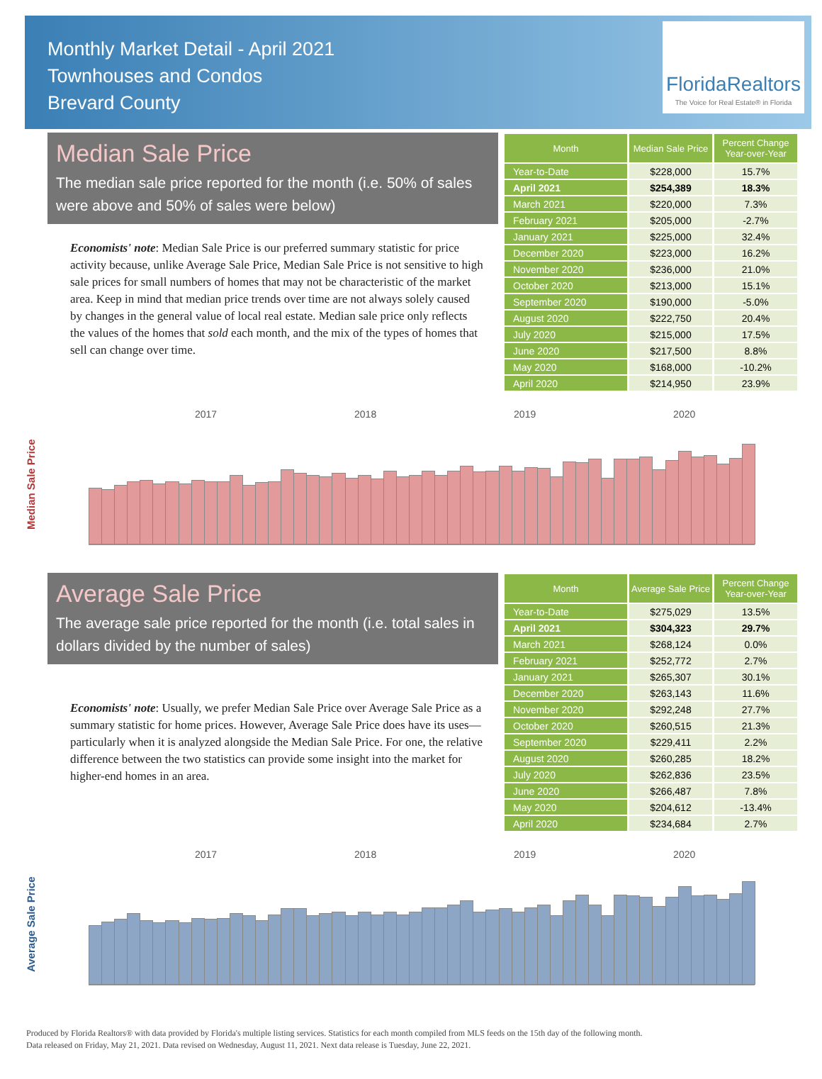Monthly Market Detail - April 2021
Townhouses and Condos
Brevard County
FloridaRealtors
The Voice for Real Estate® in Florida
Median Sale Price
The median sale price reported for the month (i.e. 50% of sales were above and 50% of sales were below)
Economists' note: Median Sale Price is our preferred summary statistic for price activity because, unlike Average Sale Price, Median Sale Price is not sensitive to high sale prices for small numbers of homes that may not be characteristic of the market area. Keep in mind that median price trends over time are not always solely caused by changes in the general value of local real estate. Median sale price only reflects the values of the homes that sold each month, and the mix of the types of homes that sell can change over time.
| Month | Median Sale Price | Percent Change Year-over-Year |
| --- | --- | --- |
| Year-to-Date | $228,000 | 15.7% |
| April 2021 | $254,389 | 18.3% |
| March 2021 | $220,000 | 7.3% |
| February 2021 | $205,000 | -2.7% |
| January 2021 | $225,000 | 32.4% |
| December 2020 | $223,000 | 16.2% |
| November 2020 | $236,000 | 21.0% |
| October 2020 | $213,000 | 15.1% |
| September 2020 | $190,000 | -5.0% |
| August 2020 | $222,750 | 20.4% |
| July 2020 | $215,000 | 17.5% |
| June 2020 | $217,500 | 8.8% |
| May 2020 | $168,000 | -10.2% |
| April 2020 | $214,950 | 23.9% |
Median Sale Price
2017 2018 2019 2020
Average Sale Price
The average sale price reported for the month (i.e. total sales in dollars divided by the number of sales)
Economists' note: Usually, we prefer Median Sale Price over Average Sale Price as a summary statistic for home prices. However, Average Sale Price does have its uses—particularly when it is analyzed alongside the Median Sale Price. For one, the relative difference between the two statistics can provide some insight into the market for higher-end homes in an area.
| Month | Average Sale Price | Percent Change Year-over-Year |
| --- | --- | --- |
| Year-to-Date | $275,029 | 13.5% |
| April 2021 | $304,323 | 29.7% |
| March 2021 | $268,124 | 0.0% |
| February 2021 | $252,772 | 2.7% |
| January 2021 | $265,307 | 30.1% |
| December 2020 | $263,143 | 11.6% |
| November 2020 | $292,248 | 27.7% |
| October 2020 | $260,515 | 21.3% |
| September 2020 | $229,411 | 2.2% |
| August 2020 | $260,285 | 18.2% |
| July 2020 | $262,836 | 23.5% |
| June 2020 | $266,487 | 7.8% |
| May 2020 | $204,612 | -13.4% |
| April 2020 | $234,684 | 2.7% |
Average Sale Price
2017 2018 2019 2020
Produced by Florida Realtors® with data provided by Florida's multiple listing services. Statistics for each month compiled from MLS feeds on the 15th day of the following month.
Data released on Friday, May 21, 2021. Data revised on Wednesday, August 11, 2021. Next data release is Tuesday, June 22, 2021.